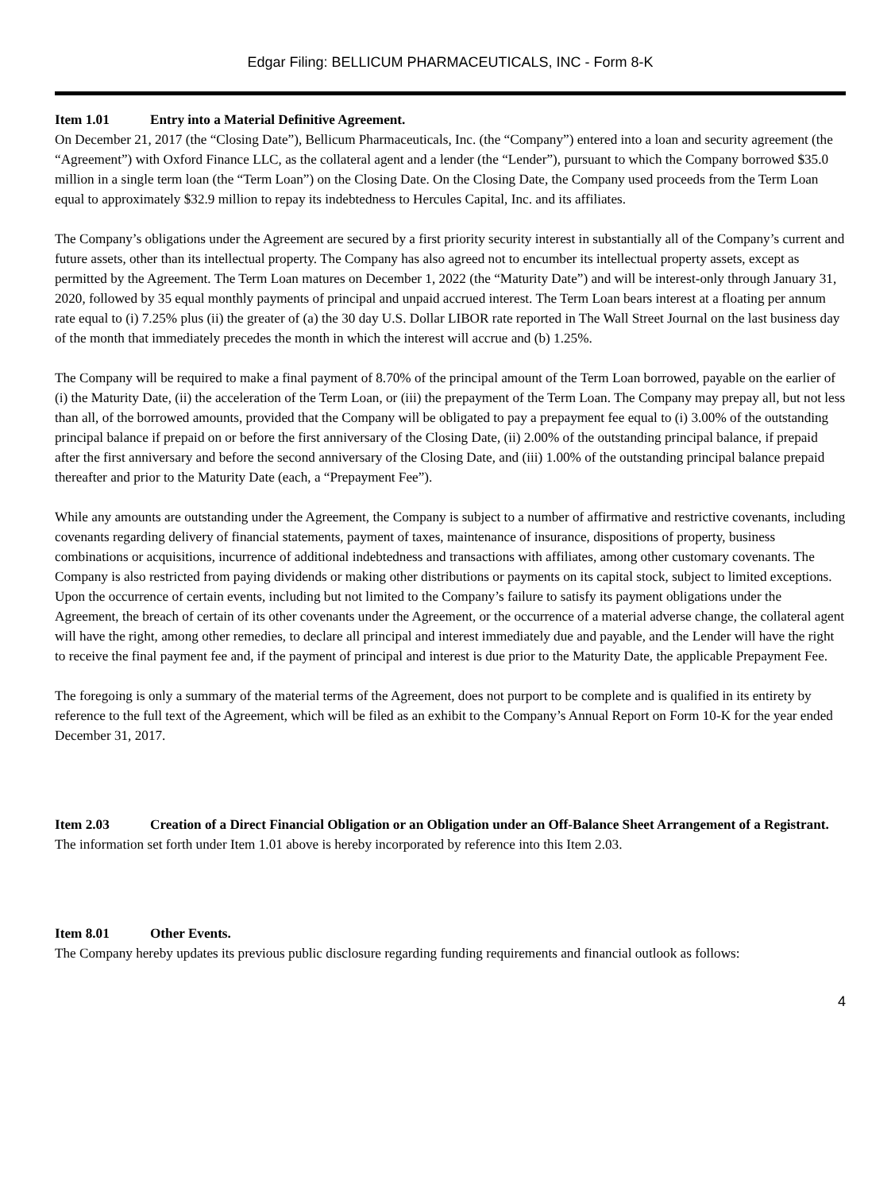Edgar Filing: BELLICUM PHARMACEUTICALS, INC - Form 8-K
Item 1.01 Entry into a Material Definitive Agreement.
On December 21, 2017 (the “Closing Date”), Bellicum Pharmaceuticals, Inc. (the “Company”) entered into a loan and security agreement (the “Agreement”) with Oxford Finance LLC, as the collateral agent and a lender (the “Lender”), pursuant to which the Company borrowed $35.0 million in a single term loan (the “Term Loan”) on the Closing Date. On the Closing Date, the Company used proceeds from the Term Loan equal to approximately $32.9 million to repay its indebtedness to Hercules Capital, Inc. and its affiliates.
The Company’s obligations under the Agreement are secured by a first priority security interest in substantially all of the Company’s current and future assets, other than its intellectual property. The Company has also agreed not to encumber its intellectual property assets, except as permitted by the Agreement. The Term Loan matures on December 1, 2022 (the “Maturity Date”) and will be interest-only through January 31, 2020, followed by 35 equal monthly payments of principal and unpaid accrued interest. The Term Loan bears interest at a floating per annum rate equal to (i) 7.25% plus (ii) the greater of (a) the 30 day U.S. Dollar LIBOR rate reported in The Wall Street Journal on the last business day of the month that immediately precedes the month in which the interest will accrue and (b) 1.25%.
The Company will be required to make a final payment of 8.70% of the principal amount of the Term Loan borrowed, payable on the earlier of (i) the Maturity Date, (ii) the acceleration of the Term Loan, or (iii) the prepayment of the Term Loan. The Company may prepay all, but not less than all, of the borrowed amounts, provided that the Company will be obligated to pay a prepayment fee equal to (i) 3.00% of the outstanding principal balance if prepaid on or before the first anniversary of the Closing Date, (ii) 2.00% of the outstanding principal balance, if prepaid after the first anniversary and before the second anniversary of the Closing Date, and (iii) 1.00% of the outstanding principal balance prepaid thereafter and prior to the Maturity Date (each, a “Prepayment Fee”).
While any amounts are outstanding under the Agreement, the Company is subject to a number of affirmative and restrictive covenants, including covenants regarding delivery of financial statements, payment of taxes, maintenance of insurance, dispositions of property, business combinations or acquisitions, incurrence of additional indebtedness and transactions with affiliates, among other customary covenants. The Company is also restricted from paying dividends or making other distributions or payments on its capital stock, subject to limited exceptions. Upon the occurrence of certain events, including but not limited to the Company’s failure to satisfy its payment obligations under the Agreement, the breach of certain of its other covenants under the Agreement, or the occurrence of a material adverse change, the collateral agent will have the right, among other remedies, to declare all principal and interest immediately due and payable, and the Lender will have the right to receive the final payment fee and, if the payment of principal and interest is due prior to the Maturity Date, the applicable Prepayment Fee.
The foregoing is only a summary of the material terms of the Agreement, does not purport to be complete and is qualified in its entirety by reference to the full text of the Agreement, which will be filed as an exhibit to the Company’s Annual Report on Form 10-K for the year ended December 31, 2017.
Item 2.03 Creation of a Direct Financial Obligation or an Obligation under an Off-Balance Sheet Arrangement of a Registrant.
The information set forth under Item 1.01 above is hereby incorporated by reference into this Item 2.03.
Item 8.01 Other Events.
The Company hereby updates its previous public disclosure regarding funding requirements and financial outlook as follows:
4